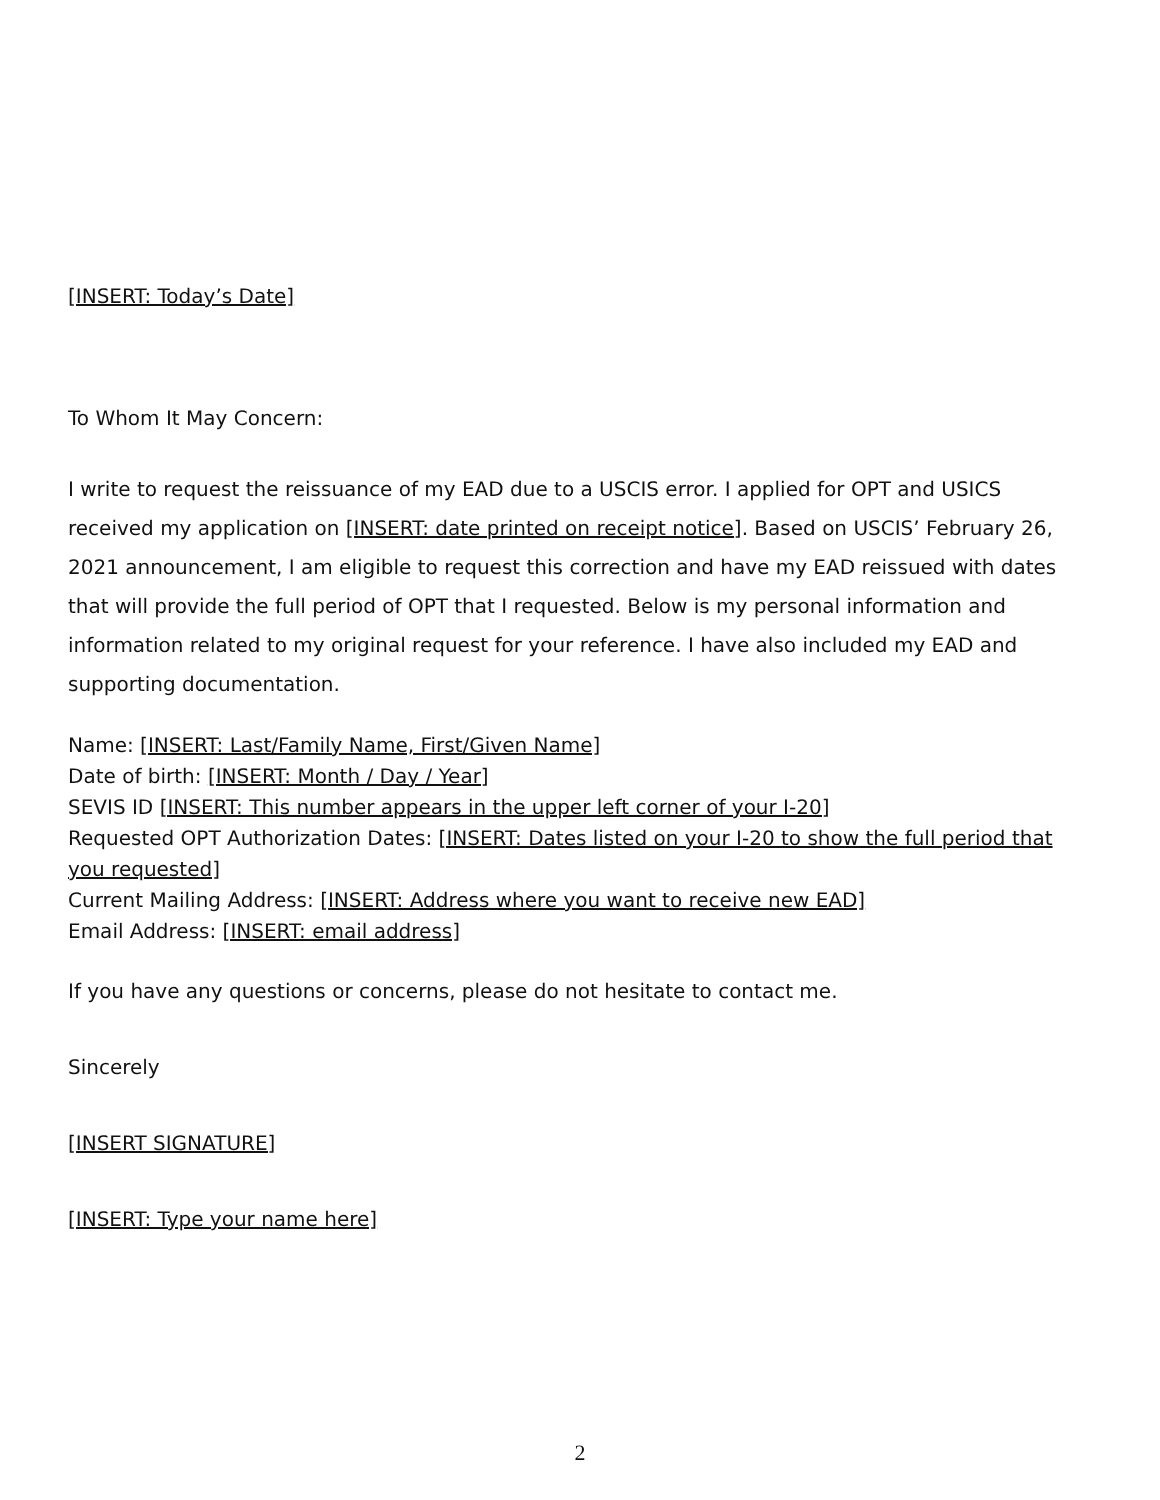[INSERT: Today’s Date]
To Whom It May Concern:
I write to request the reissuance of my EAD due to a USCIS error. I applied for OPT and USICS received my application on [INSERT: date printed on receipt notice]. Based on USCIS’ February 26, 2021 announcement, I am eligible to request this correction and have my EAD reissued with dates that will provide the full period of OPT that I requested. Below is my personal information and information related to my original request for your reference. I have also included my EAD and supporting documentation.
Name: [INSERT: Last/Family Name, First/Given Name]
Date of birth: [INSERT: Month / Day / Year]
SEVIS ID [INSERT: This number appears in the upper left corner of your I-20]
Requested OPT Authorization Dates: [INSERT: Dates listed on your I-20 to show the full period that you requested]
Current Mailing Address: [INSERT: Address where you want to receive new EAD]
Email Address: [INSERT: email address]
If you have any questions or concerns, please do not hesitate to contact me.
Sincerely
[INSERT SIGNATURE]
[INSERT: Type your name here]
2